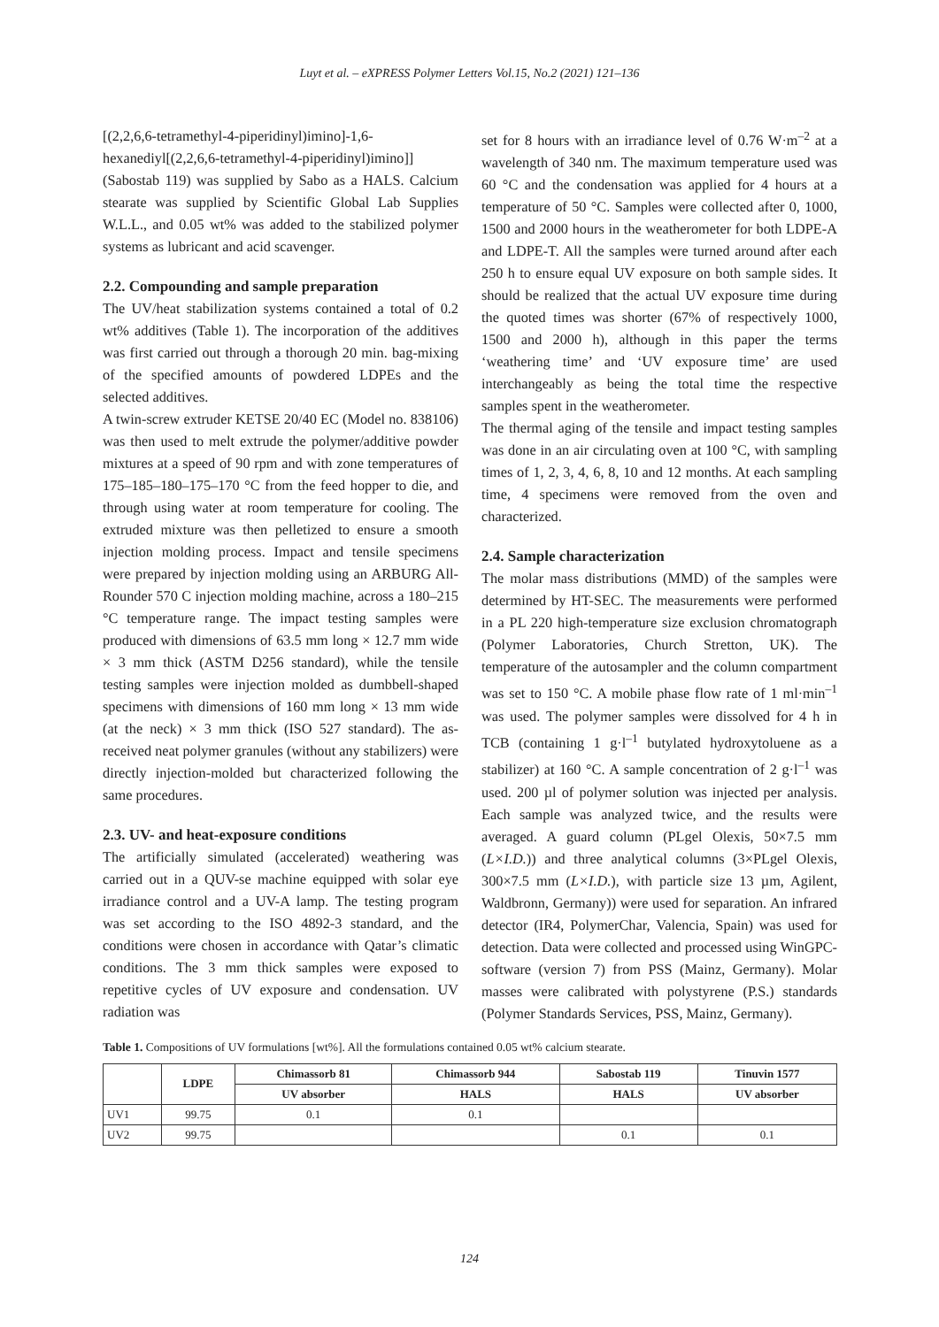Luyt et al. – eXPRESS Polymer Letters Vol.15, No.2 (2021) 121–136
[(2,2,6,6-tetramethyl-4-piperidinyl)imino]-1,6-hexanediyl[(2,2,6,6-tetramethyl-4-piperidinyl)imino]] (Sabostab 119) was supplied by Sabo as a HALS. Calcium stearate was supplied by Scientific Global Lab Supplies W.L.L., and 0.05 wt% was added to the stabilized polymer systems as lubricant and acid scavenger.
2.2. Compounding and sample preparation
The UV/heat stabilization systems contained a total of 0.2 wt% additives (Table 1). The incorporation of the additives was first carried out through a thorough 20 min. bag-mixing of the specified amounts of powdered LDPEs and the selected additives.
A twin-screw extruder KETSE 20/40 EC (Model no. 838106) was then used to melt extrude the polymer/additive powder mixtures at a speed of 90 rpm and with zone temperatures of 175–185–180–175–170 °C from the feed hopper to die, and through using water at room temperature for cooling. The extruded mixture was then pelletized to ensure a smooth injection molding process. Impact and tensile specimens were prepared by injection molding using an ARBURG All-Rounder 570 C injection molding machine, across a 180–215 °C temperature range. The impact testing samples were produced with dimensions of 63.5 mm long × 12.7 mm wide × 3 mm thick (ASTM D256 standard), while the tensile testing samples were injection molded as dumbbell-shaped specimens with dimensions of 160 mm long × 13 mm wide (at the neck) × 3 mm thick (ISO 527 standard). The as-received neat polymer granules (without any stabilizers) were directly injection-molded but characterized following the same procedures.
2.3. UV- and heat-exposure conditions
The artificially simulated (accelerated) weathering was carried out in a QUV-se machine equipped with solar eye irradiance control and a UV-A lamp. The testing program was set according to the ISO 4892-3 standard, and the conditions were chosen in accordance with Qatar’s climatic conditions. The 3 mm thick samples were exposed to repetitive cycles of UV exposure and condensation. UV radiation was
set for 8 hours with an irradiance level of 0.76 W·m<sup>–2</sup> at a wavelength of 340 nm. The maximum temperature used was 60 °C and the condensation was applied for 4 hours at a temperature of 50 °C. Samples were collected after 0, 1000, 1500 and 2000 hours in the weatherometer for both LDPE-A and LDPE-T. All the samples were turned around after each 250 h to ensure equal UV exposure on both sample sides. It should be realized that the actual UV exposure time during the quoted times was shorter (67% of respectively 1000, 1500 and 2000 h), although in this paper the terms ‘weathering time’ and ‘UV exposure time’ are used interchangeably as being the total time the respective samples spent in the weatherometer.
The thermal aging of the tensile and impact testing samples was done in an air circulating oven at 100 °C, with sampling times of 1, 2, 3, 4, 6, 8, 10 and 12 months. At each sampling time, 4 specimens were removed from the oven and characterized.
2.4. Sample characterization
The molar mass distributions (MMD) of the samples were determined by HT-SEC. The measurements were performed in a PL 220 high-temperature size exclusion chromatograph (Polymer Laboratories, Church Stretton, UK). The temperature of the autosampler and the column compartment was set to 150 °C. A mobile phase flow rate of 1 ml·min<sup>–1</sup> was used. The polymer samples were dissolved for 4 h in TCB (containing 1 g·l<sup>–1</sup> butylated hydroxytoluene as a stabilizer) at 160 °C. A sample concentration of 2 g·l<sup>–1</sup> was used. 200 µl of polymer solution was injected per analysis. Each sample was analyzed twice, and the results were averaged. A guard column (PLgel Olexis, 50×7.5 mm (L×I.D.)) and three analytical columns (3×PLgel Olexis, 300×7.5 mm (L×I.D.), with particle size 13 µm, Agilent, Waldbronn, Germany)) were used for separation. An infrared detector (IR4, PolymerChar, Valencia, Spain) was used for detection. Data were collected and processed using WinGPC-software (version 7) from PSS (Mainz, Germany). Molar masses were calibrated with polystyrene (P.S.) standards (Polymer Standards Services, PSS, Mainz, Germany).
Table 1. Compositions of UV formulations [wt%]. All the formulations contained 0.05 wt% calcium stearate.
| | LDPE | Chimassorb 81 | Chimassorb 944 | Sabostab 119 | Tinuvin 1577 |
| --- | --- | --- | --- | --- | --- |
| | | UV absorber | HALS | HALS | UV absorber |
| UV1 | 99.75 | 0.1 | 0.1 | | |
| UV2 | 99.75 | | | 0.1 | 0.1 |
124